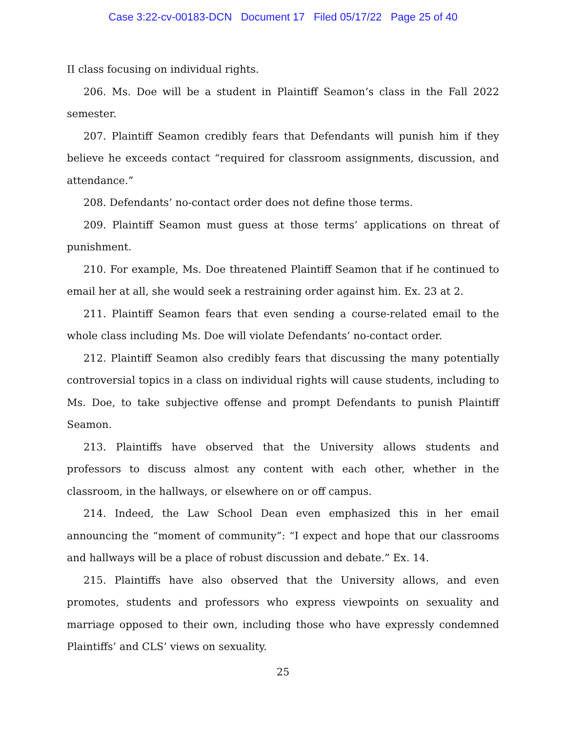Case 3:22-cv-00183-DCN Document 17 Filed 05/17/22 Page 25 of 40
II class focusing on individual rights.
206. Ms. Doe will be a student in Plaintiff Seamon’s class in the Fall 2022 semester.
207. Plaintiff Seamon credibly fears that Defendants will punish him if they believe he exceeds contact “required for classroom assignments, discussion, and attendance.”
208. Defendants’ no-contact order does not define those terms.
209. Plaintiff Seamon must guess at those terms’ applications on threat of punishment.
210. For example, Ms. Doe threatened Plaintiff Seamon that if he continued to email her at all, she would seek a restraining order against him. Ex. 23 at 2.
211. Plaintiff Seamon fears that even sending a course-related email to the whole class including Ms. Doe will violate Defendants’ no-contact order.
212. Plaintiff Seamon also credibly fears that discussing the many potentially controversial topics in a class on individual rights will cause students, including to Ms. Doe, to take subjective offense and prompt Defendants to punish Plaintiff Seamon.
213. Plaintiffs have observed that the University allows students and professors to discuss almost any content with each other, whether in the classroom, in the hallways, or elsewhere on or off campus.
214. Indeed, the Law School Dean even emphasized this in her email announcing the “moment of community”: “I expect and hope that our classrooms and hallways will be a place of robust discussion and debate.” Ex. 14.
215. Plaintiffs have also observed that the University allows, and even promotes, students and professors who express viewpoints on sexuality and marriage opposed to their own, including those who have expressly condemned Plaintiffs’ and CLS’ views on sexuality.
25